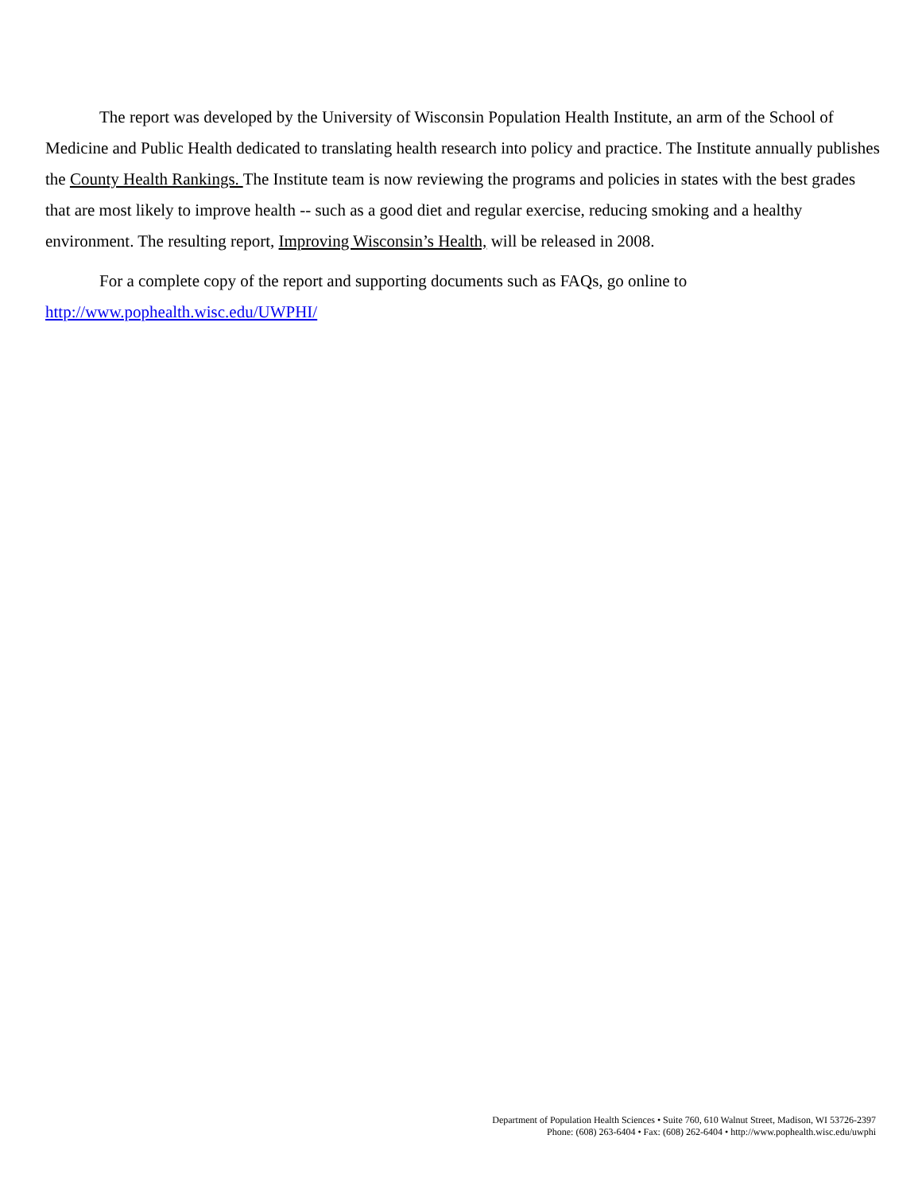The report was developed by the University of Wisconsin Population Health Institute, an arm of the School of Medicine and Public Health dedicated to translating health research into policy and practice. The Institute annually publishes the County Health Rankings. The Institute team is now reviewing the programs and policies in states with the best grades that are most likely to improve health -- such as a good diet and regular exercise, reducing smoking and a healthy environment. The resulting report, Improving Wisconsin’s Health, will be released in 2008.
For a complete copy of the report and supporting documents such as FAQs, go online to http://www.pophealth.wisc.edu/UWPHI/
Department of Population Health Sciences • Suite 760, 610 Walnut Street, Madison, WI 53726-2397
Phone: (608) 263-6404 • Fax: (608) 262-6404 • http://www.pophealth.wisc.edu/uwphi